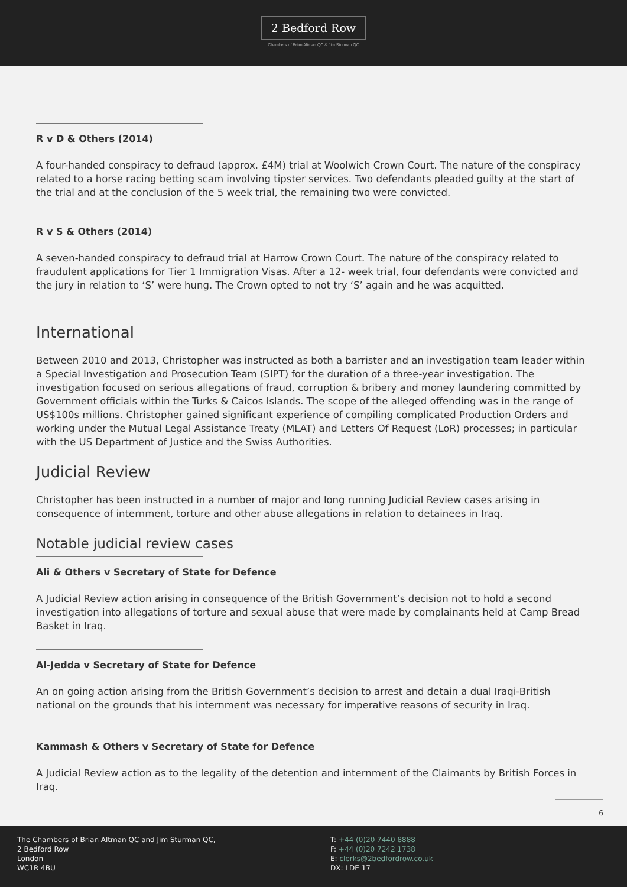2 Bedford Row
Chambers of Brian Altman QC & Jim Sturman QC
R v D & Others (2014)
A four-handed conspiracy to defraud (approx. £4M) trial at Woolwich Crown Court. The nature of the conspiracy related to a horse racing betting scam involving tipster services. Two defendants pleaded guilty at the start of the trial and at the conclusion of the 5 week trial, the remaining two were convicted.
R v S & Others (2014)
A seven-handed conspiracy to defraud trial at Harrow Crown Court. The nature of the conspiracy related to fraudulent applications for Tier 1 Immigration Visas. After a 12- week trial, four defendants were convicted and the jury in relation to ‘S’ were hung. The Crown opted to not try ‘S’ again and he was acquitted.
International
Between 2010 and 2013, Christopher was instructed as both a barrister and an investigation team leader within a Special Investigation and Prosecution Team (SIPT) for the duration of a three-year investigation. The investigation focused on serious allegations of fraud, corruption & bribery and money laundering committed by Government officials within the Turks & Caicos Islands. The scope of the alleged offending was in the range of US$100s millions. Christopher gained significant experience of compiling complicated Production Orders and working under the Mutual Legal Assistance Treaty (MLAT) and Letters Of Request (LoR) processes; in particular with the US Department of Justice and the Swiss Authorities.
Judicial Review
Christopher has been instructed in a number of major and long running Judicial Review cases arising in consequence of internment, torture and other abuse allegations in relation to detainees in Iraq.
Notable judicial review cases
Ali & Others v Secretary of State for Defence
A Judicial Review action arising in consequence of the British Government’s decision not to hold a second investigation into allegations of torture and sexual abuse that were made by complainants held at Camp Bread Basket in Iraq.
Al-Jedda v Secretary of State for Defence
An on going action arising from the British Government’s decision to arrest and detain a dual Iraqi-British national on the grounds that his internment was necessary for imperative reasons of security in Iraq.
Kammash & Others v Secretary of State for Defence
A Judicial Review action as to the legality of the detention and internment of the Claimants by British Forces in Iraq.
6
The Chambers of Brian Altman QC and Jim Sturman QC,
2 Bedford Row
London
WC1R 4BU
T: +44 (0)20 7440 8888
F: +44 (0)20 7242 1738
E: clerks@2bedfordrow.co.uk
DX: LDE 17